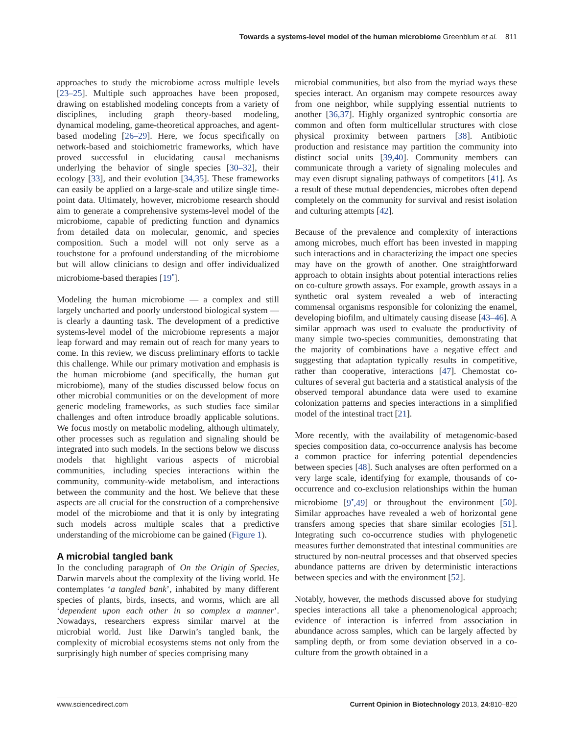Towards a systems-level model of the human microbiome Greenblum et al. 811
approaches to study the microbiome across multiple levels [23–25]. Multiple such approaches have been proposed, drawing on established modeling concepts from a variety of disciplines, including graph theory-based modeling, dynamical modeling, game-theoretical approaches, and agent-based modeling [26–29]. Here, we focus specifically on network-based and stoichiometric frameworks, which have proved successful in elucidating causal mechanisms underlying the behavior of single species [30–32], their ecology [33], and their evolution [34,35]. These frameworks can easily be applied on a large-scale and utilize single time-point data. Ultimately, however, microbiome research should aim to generate a comprehensive systems-level model of the microbiome, capable of predicting function and dynamics from detailed data on molecular, genomic, and species composition. Such a model will not only serve as a touchstone for a profound understanding of the microbiome but will allow clinicians to design and offer individualized microbiome-based therapies [19<sup>•</sup>].
Modeling the human microbiome — a complex and still largely uncharted and poorly understood biological system — is clearly a daunting task. The development of a predictive systems-level model of the microbiome represents a major leap forward and may remain out of reach for many years to come. In this review, we discuss preliminary efforts to tackle this challenge. While our primary motivation and emphasis is the human microbiome (and specifically, the human gut microbiome), many of the studies discussed below focus on other microbial communities or on the development of more generic modeling frameworks, as such studies face similar challenges and often introduce broadly applicable solutions. We focus mostly on metabolic modeling, although ultimately, other processes such as regulation and signaling should be integrated into such models. In the sections below we discuss models that highlight various aspects of microbial communities, including species interactions within the community, community-wide metabolism, and interactions between the community and the host. We believe that these aspects are all crucial for the construction of a comprehensive model of the microbiome and that it is only by integrating such models across multiple scales that a predictive understanding of the microbiome can be gained (Figure 1).
A microbial tangled bank
In the concluding paragraph of On the Origin of Species, Darwin marvels about the complexity of the living world. He contemplates ‘a tangled bank’, inhabited by many different species of plants, birds, insects, and worms, which are all ‘dependent upon each other in so complex a manner’. Nowadays, researchers express similar marvel at the microbial world. Just like Darwin’s tangled bank, the complexity of microbial ecosystems stems not only from the surprisingly high number of species comprising many
microbial communities, but also from the myriad ways these species interact. An organism may compete resources away from one neighbor, while supplying essential nutrients to another [36,37]. Highly organized syntrophic consortia are common and often form multicellular structures with close physical proximity between partners [38]. Antibiotic production and resistance may partition the community into distinct social units [39,40]. Community members can communicate through a variety of signaling molecules and may even disrupt signaling pathways of competitors [41]. As a result of these mutual dependencies, microbes often depend completely on the community for survival and resist isolation and culturing attempts [42].
Because of the prevalence and complexity of interactions among microbes, much effort has been invested in mapping such interactions and in characterizing the impact one species may have on the growth of another. One straightforward approach to obtain insights about potential interactions relies on co-culture growth assays. For example, growth assays in a synthetic oral system revealed a web of interacting commensal organisms responsible for colonizing the enamel, developing biofilm, and ultimately causing disease [43–46]. A similar approach was used to evaluate the productivity of many simple two-species communities, demonstrating that the majority of combinations have a negative effect and suggesting that adaptation typically results in competitive, rather than cooperative, interactions [47]. Chemostat co-cultures of several gut bacteria and a statistical analysis of the observed temporal abundance data were used to examine colonization patterns and species interactions in a simplified model of the intestinal tract [21].
More recently, with the availability of metagenomic-based species composition data, co-occurrence analysis has become a common practice for inferring potential dependencies between species [48]. Such analyses are often performed on a very large scale, identifying for example, thousands of co-occurrence and co-exclusion relationships within the human microbiome [9<sup>•</sup>,49] or throughout the environment [50]. Similar approaches have revealed a web of horizontal gene transfers among species that share similar ecologies [51]. Integrating such co-occurrence studies with phylogenetic measures further demonstrated that intestinal communities are structured by non-neutral processes and that observed species abundance patterns are driven by deterministic interactions between species and with the environment [52].
Notably, however, the methods discussed above for studying species interactions all take a phenomenological approach; evidence of interaction is inferred from association in abundance across samples, which can be largely affected by sampling depth, or from some deviation observed in a co-culture from the growth obtained in a
www.sciencedirect.com Current Opinion in Biotechnology 2013, 24:810–820